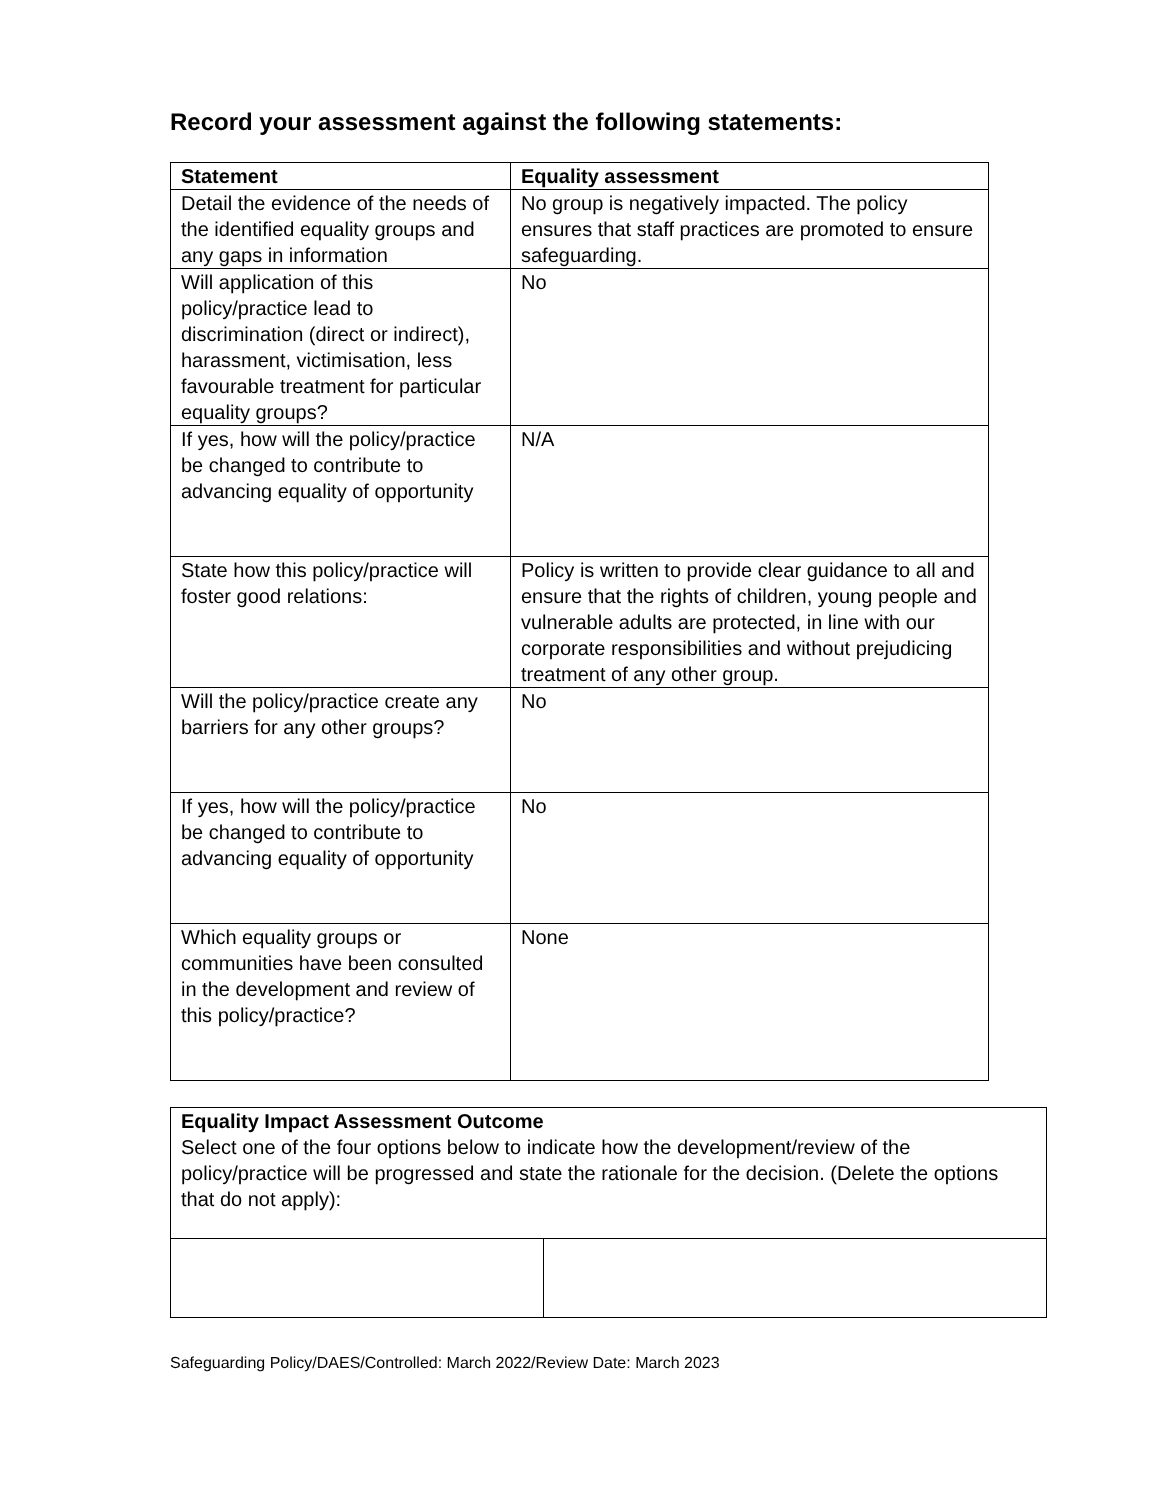Record your assessment against the following statements:
| Statement | Equality assessment |
| --- | --- |
| Detail the evidence of the needs of the identified equality groups and any gaps in information | No group is negatively impacted. The policy ensures that staff practices are promoted to ensure safeguarding. |
| Will application of this policy/practice lead to discrimination (direct or indirect), harassment, victimisation, less favourable treatment for particular equality groups? | No |
| If yes, how will the policy/practice be changed to contribute to advancing equality of opportunity | N/A |
| State how this policy/practice will foster good relations: | Policy is written to provide clear guidance to all and ensure that the rights of children, young people and vulnerable adults are protected, in line with our corporate responsibilities and without prejudicing treatment of any other group. |
| Will the policy/practice create any barriers for any other groups? | No |
| If yes, how will the policy/practice be changed to contribute to advancing equality of opportunity | No |
| Which equality groups or communities have been consulted in the development and review of this policy/practice? | None |
| Equality Impact Assessment Outcome Select one of the four options below to indicate how the development/review of the policy/practice will be progressed and state the rationale for the decision. (Delete the options that do not apply): | |
Safeguarding Policy/DAES/Controlled: March 2022/Review Date: March 2023